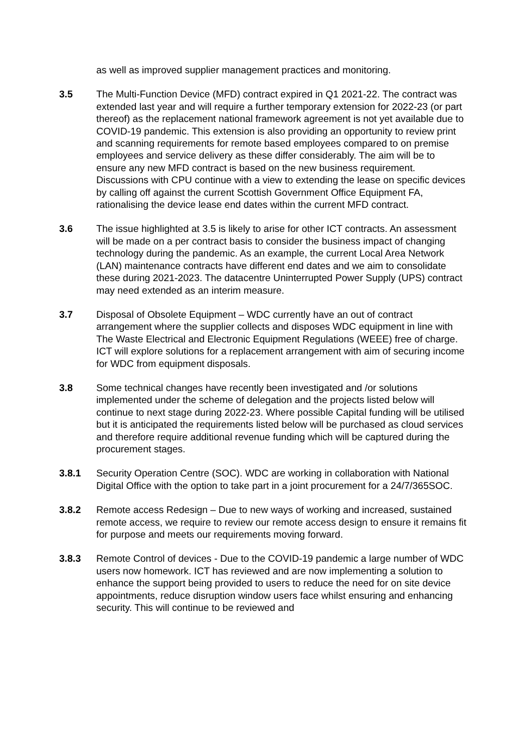as well as improved supplier management practices and monitoring.
3.5 The Multi-Function Device (MFD) contract expired in Q1 2021-22. The contract was extended last year and will require a further temporary extension for 2022-23 (or part thereof) as the replacement national framework agreement is not yet available due to COVID-19 pandemic. This extension is also providing an opportunity to review print and scanning requirements for remote based employees compared to on premise employees and service delivery as these differ considerably. The aim will be to ensure any new MFD contract is based on the new business requirement. Discussions with CPU continue with a view to extending the lease on specific devices by calling off against the current Scottish Government Office Equipment FA, rationalising the device lease end dates within the current MFD contract.
3.6 The issue highlighted at 3.5 is likely to arise for other ICT contracts. An assessment will be made on a per contract basis to consider the business impact of changing technology during the pandemic. As an example, the current Local Area Network (LAN) maintenance contracts have different end dates and we aim to consolidate these during 2021-2023. The datacentre Uninterrupted Power Supply (UPS) contract may need extended as an interim measure.
3.7 Disposal of Obsolete Equipment – WDC currently have an out of contract arrangement where the supplier collects and disposes WDC equipment in line with The Waste Electrical and Electronic Equipment Regulations (WEEE) free of charge. ICT will explore solutions for a replacement arrangement with aim of securing income for WDC from equipment disposals.
3.8 Some technical changes have recently been investigated and /or solutions implemented under the scheme of delegation and the projects listed below will continue to next stage during 2022-23. Where possible Capital funding will be utilised but it is anticipated the requirements listed below will be purchased as cloud services and therefore require additional revenue funding which will be captured during the procurement stages.
3.8.1 Security Operation Centre (SOC). WDC are working in collaboration with National Digital Office with the option to take part in a joint procurement for a 24/7/365SOC.
3.8.2 Remote access Redesign – Due to new ways of working and increased, sustained remote access, we require to review our remote access design to ensure it remains fit for purpose and meets our requirements moving forward.
3.8.3 Remote Control of devices - Due to the COVID-19 pandemic a large number of WDC users now homework. ICT has reviewed and are now implementing a solution to enhance the support being provided to users to reduce the need for on site device appointments, reduce disruption window users face whilst ensuring and enhancing security. This will continue to be reviewed and